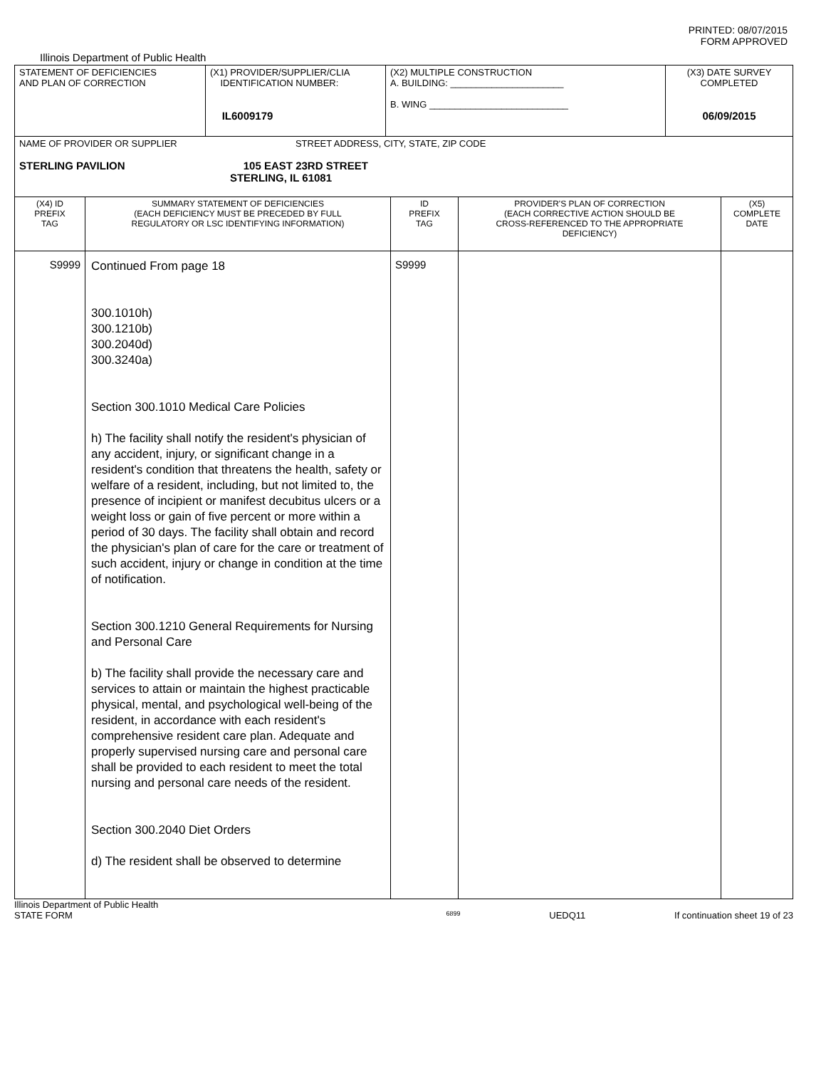PRINTED: 08/07/2015
FORM APPROVED
Illinois Department of Public Health
| STATEMENT OF DEFICIENCIES AND PLAN OF CORRECTION | (X1) PROVIDER/SUPPLIER/CLIA IDENTIFICATION NUMBER: IL6009179 | (X2) MULTIPLE CONSTRUCTION A. BUILDING: ______________________ B. WING ___________________________ | (X3) DATE SURVEY COMPLETED 06/09/2015 |
| NAME OF PROVIDER OR SUPPLIER STREET ADDRESS, CITY, STATE, ZIP CODE STERLING PAVILION 105 EAST 23RD STREET STERLING, IL 61081 | | | |
| (X4) ID PREFIX TAG | SUMMARY STATEMENT OF DEFICIENCIES (EACH DEFICIENCY MUST BE PRECEDED BY FULL REGULATORY OR LSC IDENTIFYING INFORMATION) | ID PREFIX TAG | PROVIDER'S PLAN OF CORRECTION (EACH CORRECTIVE ACTION SHOULD BE CROSS-REFERENCED TO THE APPROPRIATE DEFICIENCY) | (X5) COMPLETE DATE |
| S9999 | Continued From page 18 300.1010h) 300.1210b) 300.2040d) 300.3240a) Section 300.1010 Medical Care Policies h) The facility shall notify the resident's physician of any accident, injury, or significant change in a resident's condition that threatens the health, safety or welfare of a resident, including, but not limited to, the presence of incipient or manifest decubitus ulcers or a weight loss or gain of five percent or more within a period of 30 days. The facility shall obtain and record the physician's plan of care for the care or treatment of such accident, injury or change in condition at the time of notification. Section 300.1210 General Requirements for Nursing and Personal Care b) The facility shall provide the necessary care and services to attain or maintain the highest practicable physical, mental, and psychological well-being of the resident, in accordance with each resident's comprehensive resident care plan. Adequate and properly supervised nursing care and personal care shall be provided to each resident to meet the total nursing and personal care needs of the resident. Section 300.2040 Diet Orders d) The resident shall be observed to determine | S9999 | | |
Illinois Department of Public Health
STATE FORM 6899 UEDQ11 If continuation sheet 19 of 23